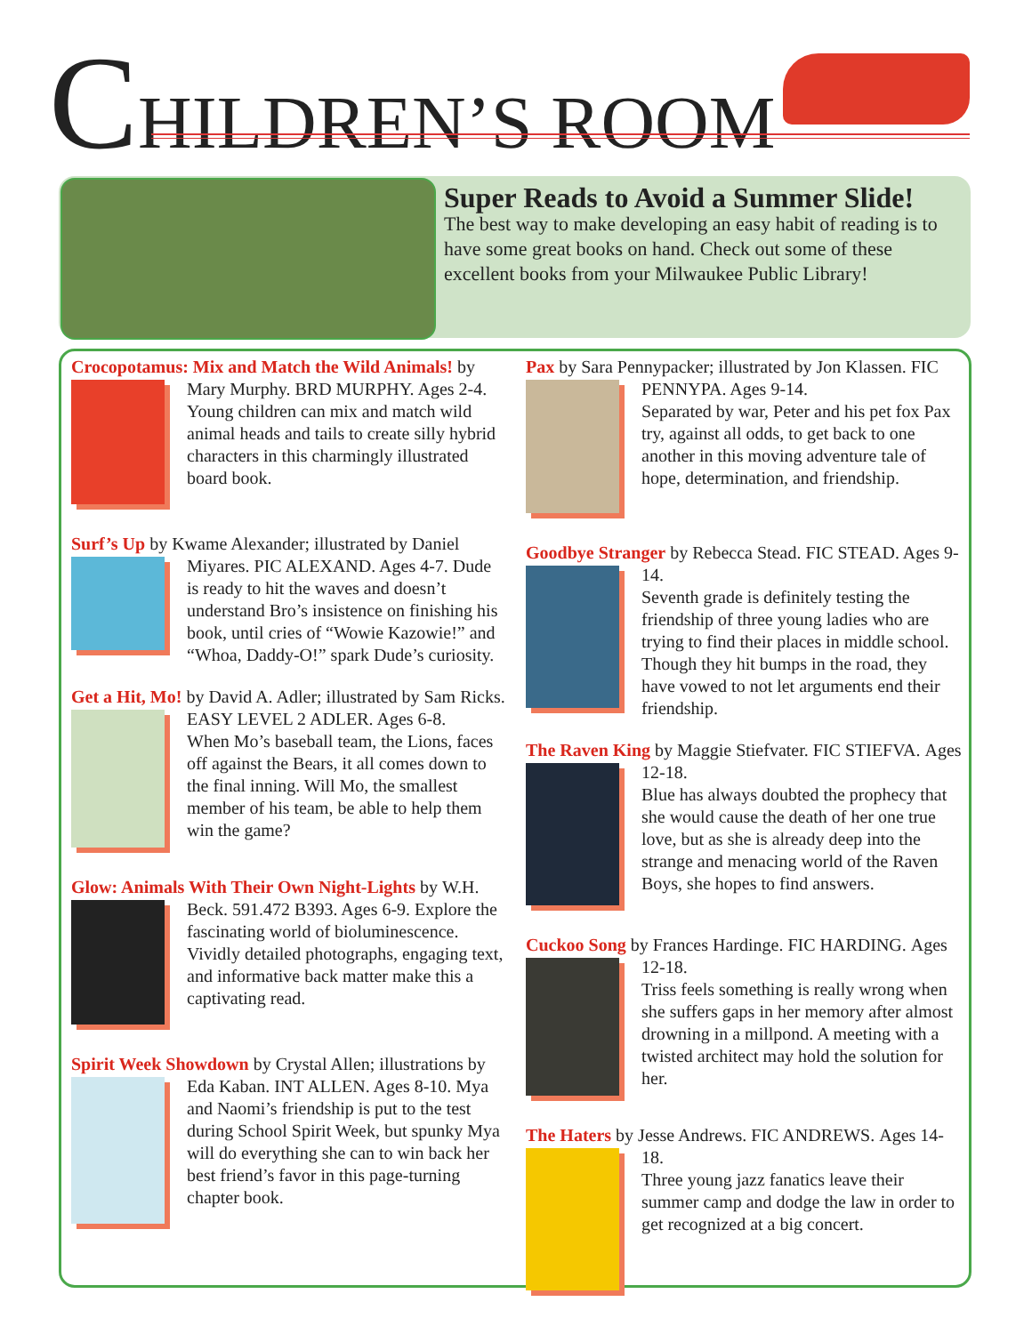CHILDREN’S ROOM
Super Reads to Avoid a Summer Slide!
The best way to make developing an easy habit of reading is to have some great books on hand. Check out some of these excellent books from your Milwaukee Public Library!
Crocopotamus: Mix and Match the Wild Animals! by
Mary Murphy. BRD MURPHY. Ages 2-4.
Young children can mix and match wild animal heads and tails to create silly hybrid characters in this charmingly illustrated board book.
Surf’s Up by Kwame Alexander; illustrated by Daniel
Miyares. PIC ALEXAND. Ages 4-7. Dude is ready to hit the waves and doesn’t understand Bro’s insistence on finishing his book, until cries of “Wowie Kazowie!” and “Whoa, Daddy-O!” spark Dude’s curiosity.
Get a Hit, Mo! by David A. Adler; illustrated by
Sam Ricks. EASY LEVEL 2 ADLER. Ages 6-8.
When Mo’s baseball team, the Lions, faces off against the Bears, it all comes down to the final inning. Will Mo, the smallest member of his team, be able to help them win the game?
Glow: Animals With Their Own Night-Lights by
W.H. Beck. 591.472 B393. Ages 6-9. Explore the fascinating world of bioluminescence. Vividly detailed photographs, engaging text, and informative back matter make this a captivating read.
Spirit Week Showdown by Crystal Allen; illustrations by
Eda Kaban. INT ALLEN. Ages 8-10. Mya and Naomi’s friendship is put to the test during School Spirit Week, but spunky Mya will do everything she can to win back her best friend’s favor in this page-turning chapter book.
Pax by Sara Pennypacker; illustrated by Jon Klassen.
FIC PENNYPA. Ages 9-14.
Separated by war, Peter and his pet fox Pax try, against all odds, to get back to one another in this moving adventure tale of hope, determination, and friendship.
Goodbye Stranger by Rebecca Stead. FIC STEAD. Ages
9-14.
Seventh grade is definitely testing the friendship of three young ladies who are trying to find their places in middle school. Though they hit bumps in the road, they have vowed to not let arguments end their friendship.
The Raven King by Maggie Stiefvater. FIC STIEFVA.
Ages 12-18.
Blue has always doubted the prophecy that she would cause the death of her one true love, but as she is already deep into the strange and menacing world of the Raven Boys, she hopes to find answers.
Cuckoo Song by Frances Hardinge. FIC HARDING.
Ages 12-18.
Triss feels something is really wrong when she suffers gaps in her memory after almost drowning in a millpond. A meeting with a twisted architect may hold the solution for her.
The Haters by Jesse Andrews. FIC ANDREWS.
Ages 14-18.
Three young jazz fanatics leave their summer camp and dodge the law in order to get recognized at a big concert.